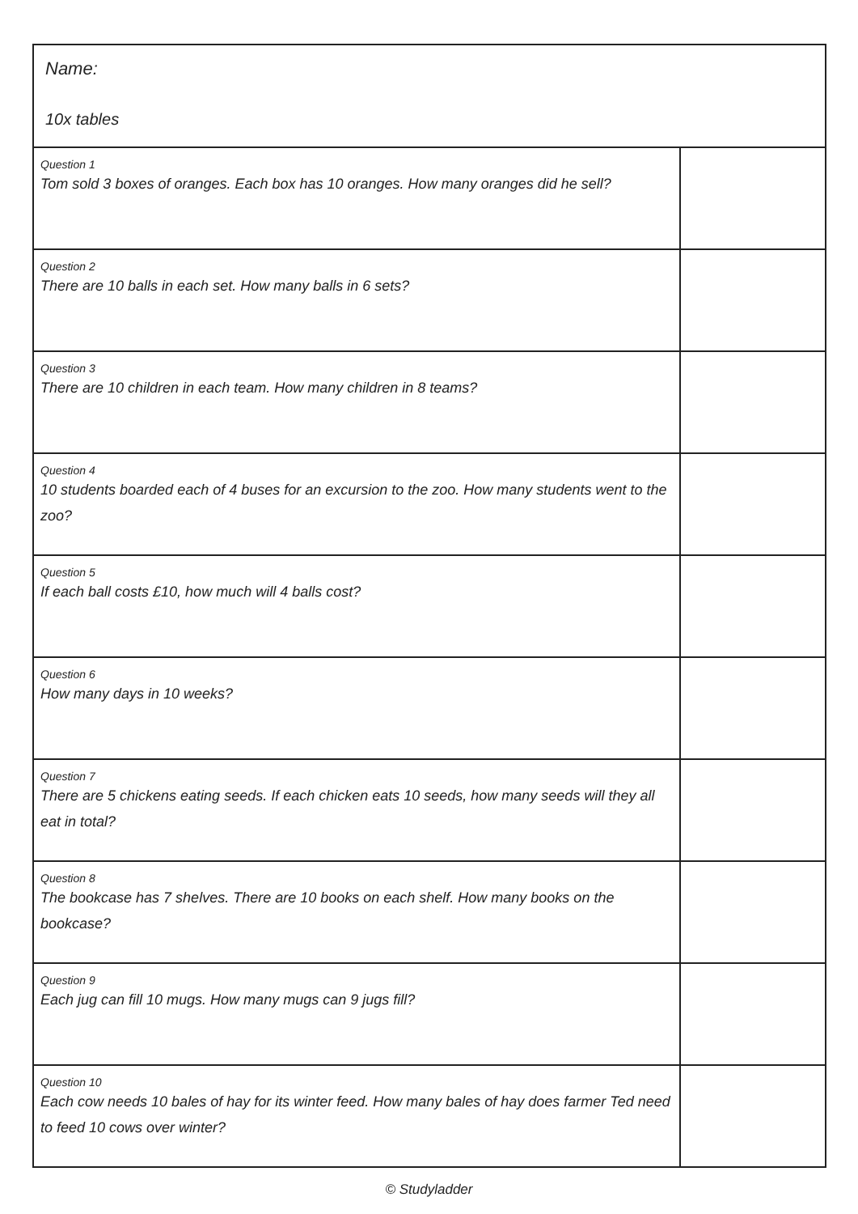Name:
10x tables
| Question 1 Tom sold 3 boxes of oranges. Each box has 10 oranges. How many oranges did he sell? | |
| Question 2 There are 10 balls in each set. How many balls in 6 sets? | |
| Question 3 There are 10 children in each team. How many children in 8 teams? | |
| Question 4 10 students boarded each of 4 buses for an excursion to the zoo. How many students went to the zoo? | |
| Question 5 If each ball costs £10, how much will 4 balls cost? | |
| Question 6 How many days in 10 weeks? | |
| Question 7 There are 5 chickens eating seeds. If each chicken eats 10 seeds, how many seeds will they all eat in total? | |
| Question 8 The bookcase has 7 shelves. There are 10 books on each shelf. How many books on the bookcase? | |
| Question 9 Each jug can fill 10 mugs. How many mugs can 9 jugs fill? | |
| Question 10 Each cow needs 10 bales of hay for its winter feed. How many bales of hay does farmer Ted need to feed 10 cows over winter? | |
© Studyladder